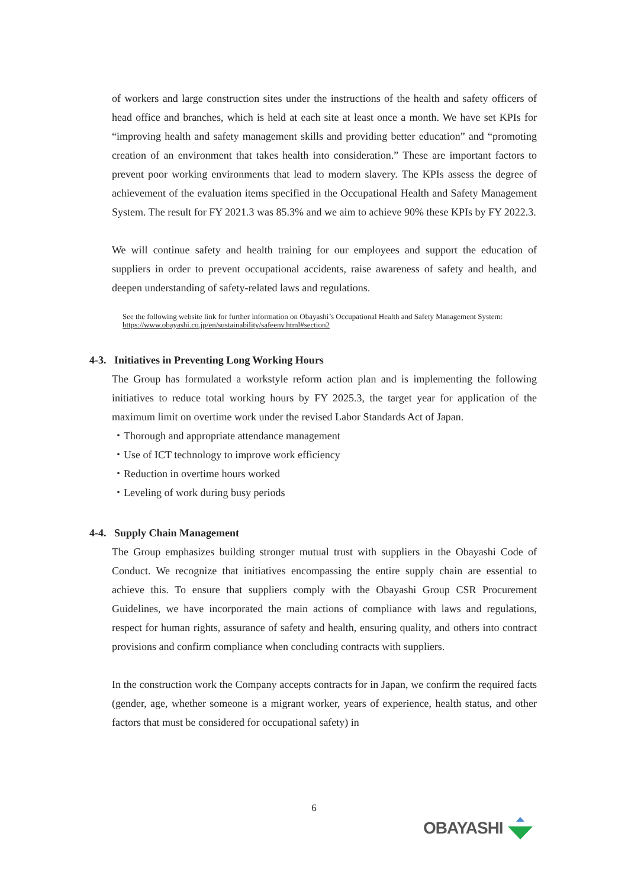of workers and large construction sites under the instructions of the health and safety officers of head office and branches, which is held at each site at least once a month. We have set KPIs for “improving health and safety management skills and providing better education” and “promoting creation of an environment that takes health into consideration.” These are important factors to prevent poor working environments that lead to modern slavery. The KPIs assess the degree of achievement of the evaluation items specified in the Occupational Health and Safety Management System. The result for FY 2021.3 was 85.3% and we aim to achieve 90% these KPIs by FY 2022.3.
We will continue safety and health training for our employees and support the education of suppliers in order to prevent occupational accidents, raise awareness of safety and health, and deepen understanding of safety-related laws and regulations.
See the following website link for further information on Obayashi’s Occupational Health and Safety Management System:
https://www.obayashi.co.jp/en/sustainability/safeenv.html#section2
4-3. Initiatives in Preventing Long Working Hours
The Group has formulated a workstyle reform action plan and is implementing the following initiatives to reduce total working hours by FY 2025.3, the target year for application of the maximum limit on overtime work under the revised Labor Standards Act of Japan.
・Thorough and appropriate attendance management
・Use of ICT technology to improve work efficiency
・Reduction in overtime hours worked
・Leveling of work during busy periods
4-4. Supply Chain Management
The Group emphasizes building stronger mutual trust with suppliers in the Obayashi Code of Conduct. We recognize that initiatives encompassing the entire supply chain are essential to achieve this. To ensure that suppliers comply with the Obayashi Group CSR Procurement Guidelines, we have incorporated the main actions of compliance with laws and regulations, respect for human rights, assurance of safety and health, ensuring quality, and others into contract provisions and confirm compliance when concluding contracts with suppliers.
In the construction work the Company accepts contracts for in Japan, we confirm the required facts (gender, age, whether someone is a migrant worker, years of experience, health status, and other factors that must be considered for occupational safety) in
6
OBAYASHI